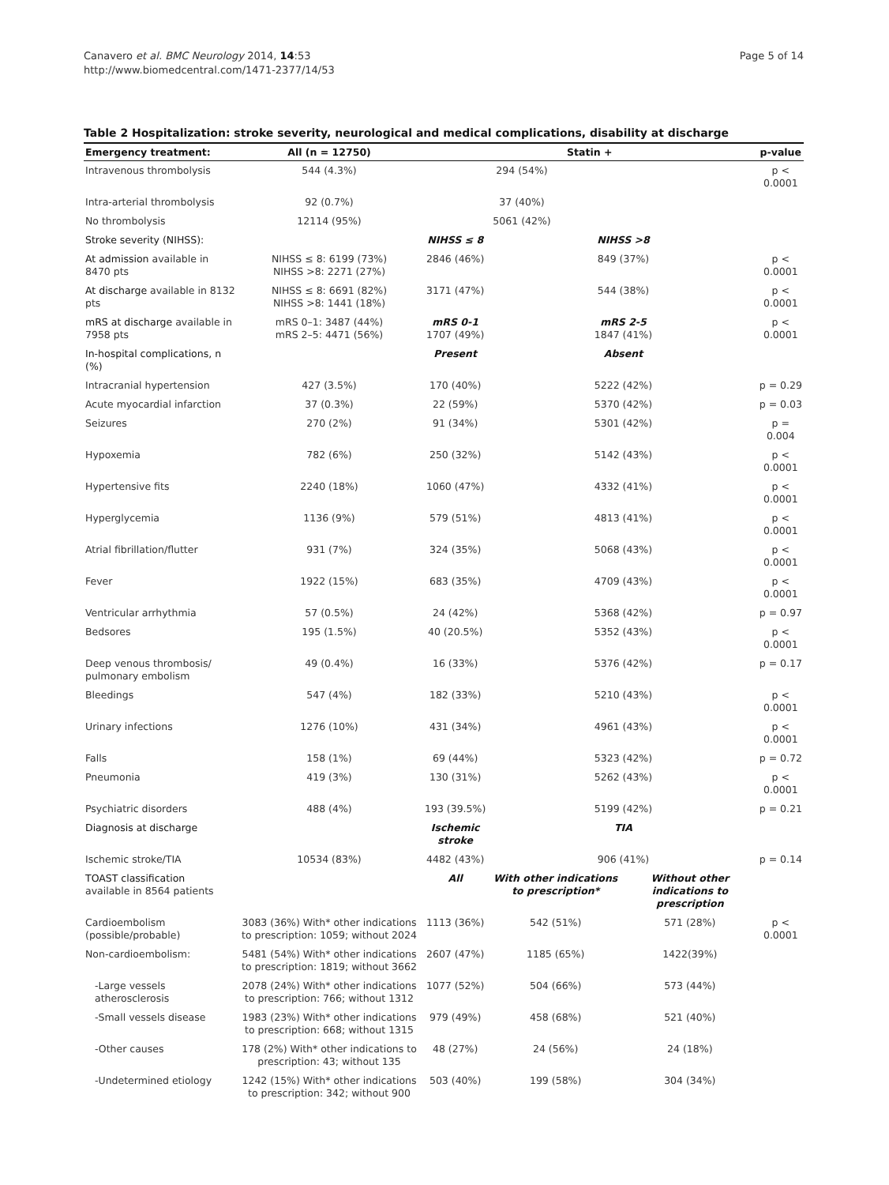Canavero et al. BMC Neurology 2014, 14:53
http://www.biomedcentral.com/1471-2377/14/53
Page 5 of 14
Table 2 Hospitalization: stroke severity, neurological and medical complications, disability at discharge
| Emergency treatment: | All (n = 12750) | Statin + | | | p-value |
| --- | --- | --- | --- | --- | --- |
| Intravenous thrombolysis | 544 (4.3%) | 294 (54%) | | | p < 0.0001 |
| Intra-arterial thrombolysis | 92 (0.7%) | 37 (40%) | | | |
| No thrombolysis | 12114 (95%) | 5061 (42%) | | | |
| Stroke severity (NIHSS): | | NIHSS ≤ 8 | NIHSS >8 | | |
| At admission available in 8470 pts | NIHSS ≤ 8: 6199 (73%) NIHSS >8: 2271 (27%) | 2846 (46%) | 849 (37%) | | p < 0.0001 |
| At discharge available in 8132 pts | NIHSS ≤ 8: 6691 (82%) NIHSS >8: 1441 (18%) | 3171 (47%) | 544 (38%) | | p < 0.0001 |
| mRS at discharge available in 7958 pts | mRS 0–1: 3487 (44%) mRS 2–5: 4471 (56%) | mRS 0-1 1707 (49%) | mRS 2-5 1847 (41%) | | p < 0.0001 |
| In-hospital complications, n (%) | | Present | Absent | | |
| Intracranial hypertension | 427 (3.5%) | 170 (40%) | 5222 (42%) | | p = 0.29 |
| Acute myocardial infarction | 37 (0.3%) | 22 (59%) | 5370 (42%) | | p = 0.03 |
| Seizures | 270 (2%) | 91 (34%) | 5301 (42%) | | p = 0.004 |
| Hypoxemia | 782 (6%) | 250 (32%) | 5142 (43%) | | p < 0.0001 |
| Hypertensive fits | 2240 (18%) | 1060 (47%) | 4332 (41%) | | p < 0.0001 |
| Hyperglycemia | 1136 (9%) | 579 (51%) | 4813 (41%) | | p < 0.0001 |
| Atrial fibrillation/flutter | 931 (7%) | 324 (35%) | 5068 (43%) | | p < 0.0001 |
| Fever | 1922 (15%) | 683 (35%) | 4709 (43%) | | p < 0.0001 |
| Ventricular arrhythmia | 57 (0.5%) | 24 (42%) | 5368 (42%) | | p = 0.97 |
| Bedsores | 195 (1.5%) | 40 (20.5%) | 5352 (43%) | | p < 0.0001 |
| Deep venous thrombosis/ pulmonary embolism | 49 (0.4%) | 16 (33%) | 5376 (42%) | | p = 0.17 |
| Bleedings | 547 (4%) | 182 (33%) | 5210 (43%) | | p < 0.0001 |
| Urinary infections | 1276 (10%) | 431 (34%) | 4961 (43%) | | p < 0.0001 |
| Falls | 158 (1%) | 69 (44%) | 5323 (42%) | | p = 0.72 |
| Pneumonia | 419 (3%) | 130 (31%) | 5262 (43%) | | p < 0.0001 |
| Psychiatric disorders | 488 (4%) | 193 (39.5%) | 5199 (42%) | | p = 0.21 |
| Diagnosis at discharge | | Ischemic stroke | TIA | | |
| Ischemic stroke/TIA | 10534 (83%) | 4482 (43%) | 906 (41%) | | p = 0.14 |
| TOAST classification available in 8564 patients | | All | With other indications to prescription* | Without other indications to prescription | |
| Cardioembolism (possible/probable) | 3083 (36%) With* other indications to prescription: 1059; without 2024 | 1113 (36%) | 542 (51%) | 571 (28%) | p < 0.0001 |
| Non-cardioembolism: | 5481 (54%) With* other indications to prescription: 1819; without 3662 | 2607 (47%) | 1185 (65%) | 1422(39%) | |
| -Large vessels atherosclerosis | 2078 (24%) With* other indications to prescription: 766; without 1312 | 1077 (52%) | 504 (66%) | 573 (44%) | |
| -Small vessels disease | 1983 (23%) With* other indications to prescription: 668; without 1315 | 979 (49%) | 458 (68%) | 521 (40%) | |
| -Other causes | 178 (2%) With* other indications to prescription: 43; without 135 | 48 (27%) | 24 (56%) | 24 (18%) | |
| -Undetermined etiology | 1242 (15%) With* other indications to prescription: 342; without 900 | 503 (40%) | 199 (58%) | 304 (34%) | |